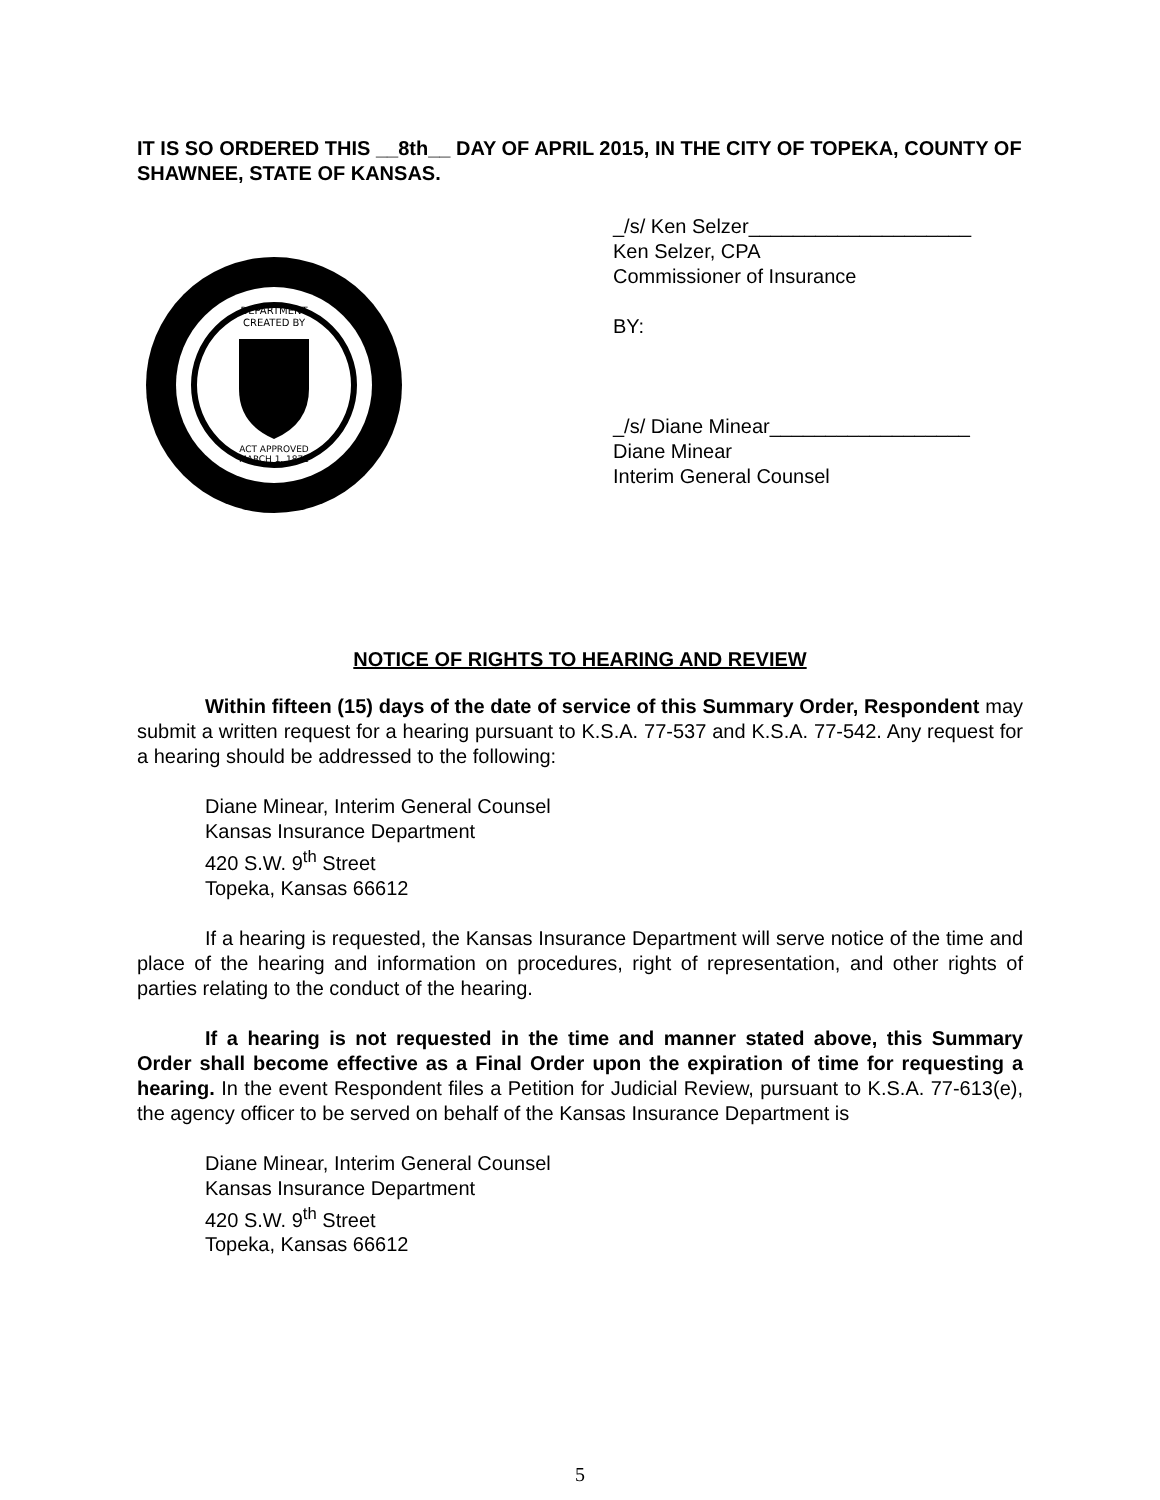IT IS SO ORDERED THIS __8th__ DAY OF APRIL 2015, IN THE CITY OF TOPEKA, COUNTY OF SHAWNEE, STATE OF KANSAS.
DEPARTMENT
CREATED BY
ACT APPROVED
MARCH 1, 1871
_/s/ Ken Selzer____________________
Ken Selzer, CPA
Commissioner of Insurance
BY:
_/s/ Diane Minear__________________
Diane Minear
Interim General Counsel
NOTICE OF RIGHTS TO HEARING AND REVIEW
Within fifteen (15) days of the date of service of this Summary Order, Respondent may submit a written request for a hearing pursuant to K.S.A. 77-537 and K.S.A. 77-542. Any request for a hearing should be addressed to the following:
Diane Minear, Interim General Counsel
Kansas Insurance Department
420 S.W. 9<sup>th</sup> Street
Topeka, Kansas 66612
If a hearing is requested, the Kansas Insurance Department will serve notice of the time and place of the hearing and information on procedures, right of representation, and other rights of parties relating to the conduct of the hearing.
If a hearing is not requested in the time and manner stated above, this Summary Order shall become effective as a Final Order upon the expiration of time for requesting a hearing. In the event Respondent files a Petition for Judicial Review, pursuant to K.S.A. 77-613(e), the agency officer to be served on behalf of the Kansas Insurance Department is
Diane Minear, Interim General Counsel
Kansas Insurance Department
420 S.W. 9<sup>th</sup> Street
Topeka, Kansas 66612
5